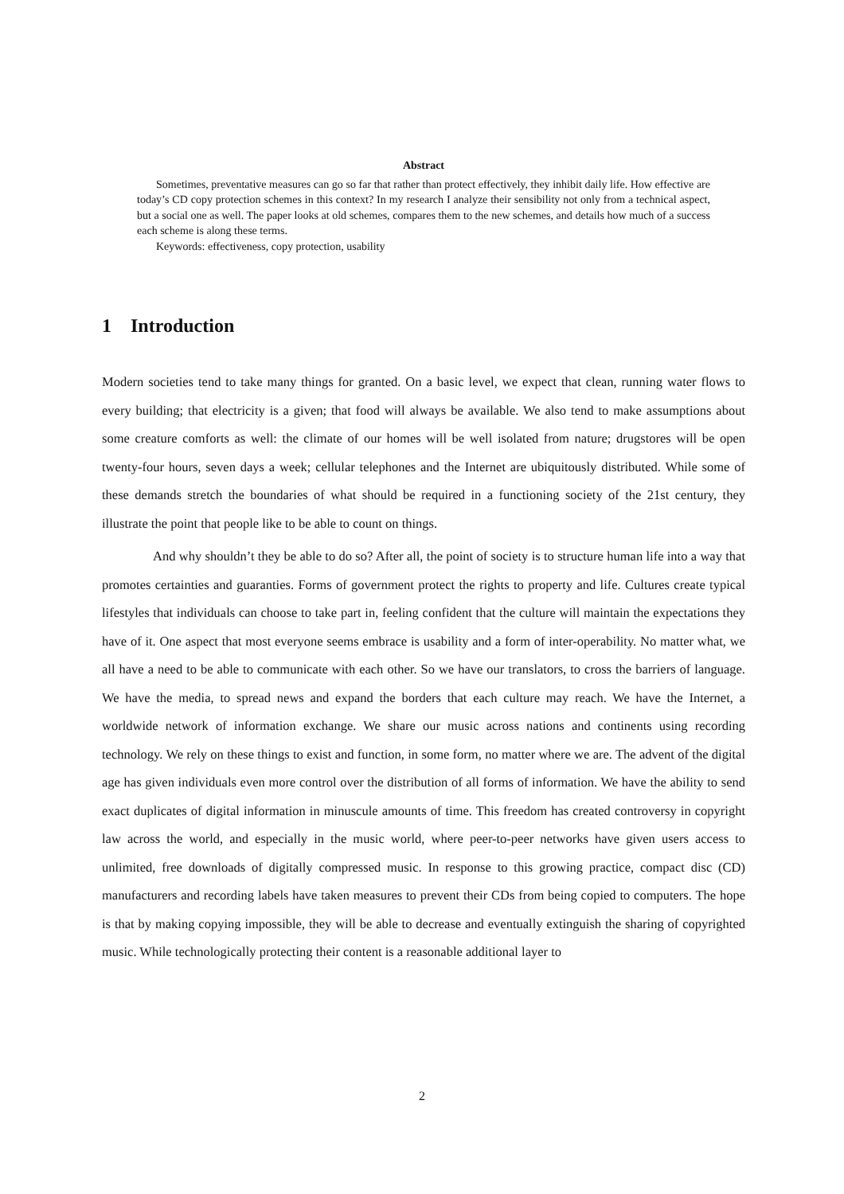Abstract
Sometimes, preventative measures can go so far that rather than protect effectively, they inhibit daily life. How effective are today’s CD copy protection schemes in this context? In my research I analyze their sensibility not only from a technical aspect, but a social one as well. The paper looks at old schemes, compares them to the new schemes, and details how much of a success each scheme is along these terms.
Keywords: effectiveness, copy protection, usability
1 Introduction
Modern societies tend to take many things for granted. On a basic level, we expect that clean, running water flows to every building; that electricity is a given; that food will always be available. We also tend to make assumptions about some creature comforts as well: the climate of our homes will be well isolated from nature; drugstores will be open twenty-four hours, seven days a week; cellular telephones and the Internet are ubiquitously distributed. While some of these demands stretch the boundaries of what should be required in a functioning society of the 21st century, they illustrate the point that people like to be able to count on things.
And why shouldn’t they be able to do so? After all, the point of society is to structure human life into a way that promotes certainties and guaranties. Forms of government protect the rights to property and life. Cultures create typical lifestyles that individuals can choose to take part in, feeling confident that the culture will maintain the expectations they have of it. One aspect that most everyone seems embrace is usability and a form of inter-operability. No matter what, we all have a need to be able to communicate with each other. So we have our translators, to cross the barriers of language. We have the media, to spread news and expand the borders that each culture may reach. We have the Internet, a worldwide network of information exchange. We share our music across nations and continents using recording technology. We rely on these things to exist and function, in some form, no matter where we are. The advent of the digital age has given individuals even more control over the distribution of all forms of information. We have the ability to send exact duplicates of digital information in minuscule amounts of time. This freedom has created controversy in copyright law across the world, and especially in the music world, where peer-to-peer networks have given users access to unlimited, free downloads of digitally compressed music. In response to this growing practice, compact disc (CD) manufacturers and recording labels have taken measures to prevent their CDs from being copied to computers. The hope is that by making copying impossible, they will be able to decrease and eventually extinguish the sharing of copyrighted music. While technologically protecting their content is a reasonable additional layer to
2